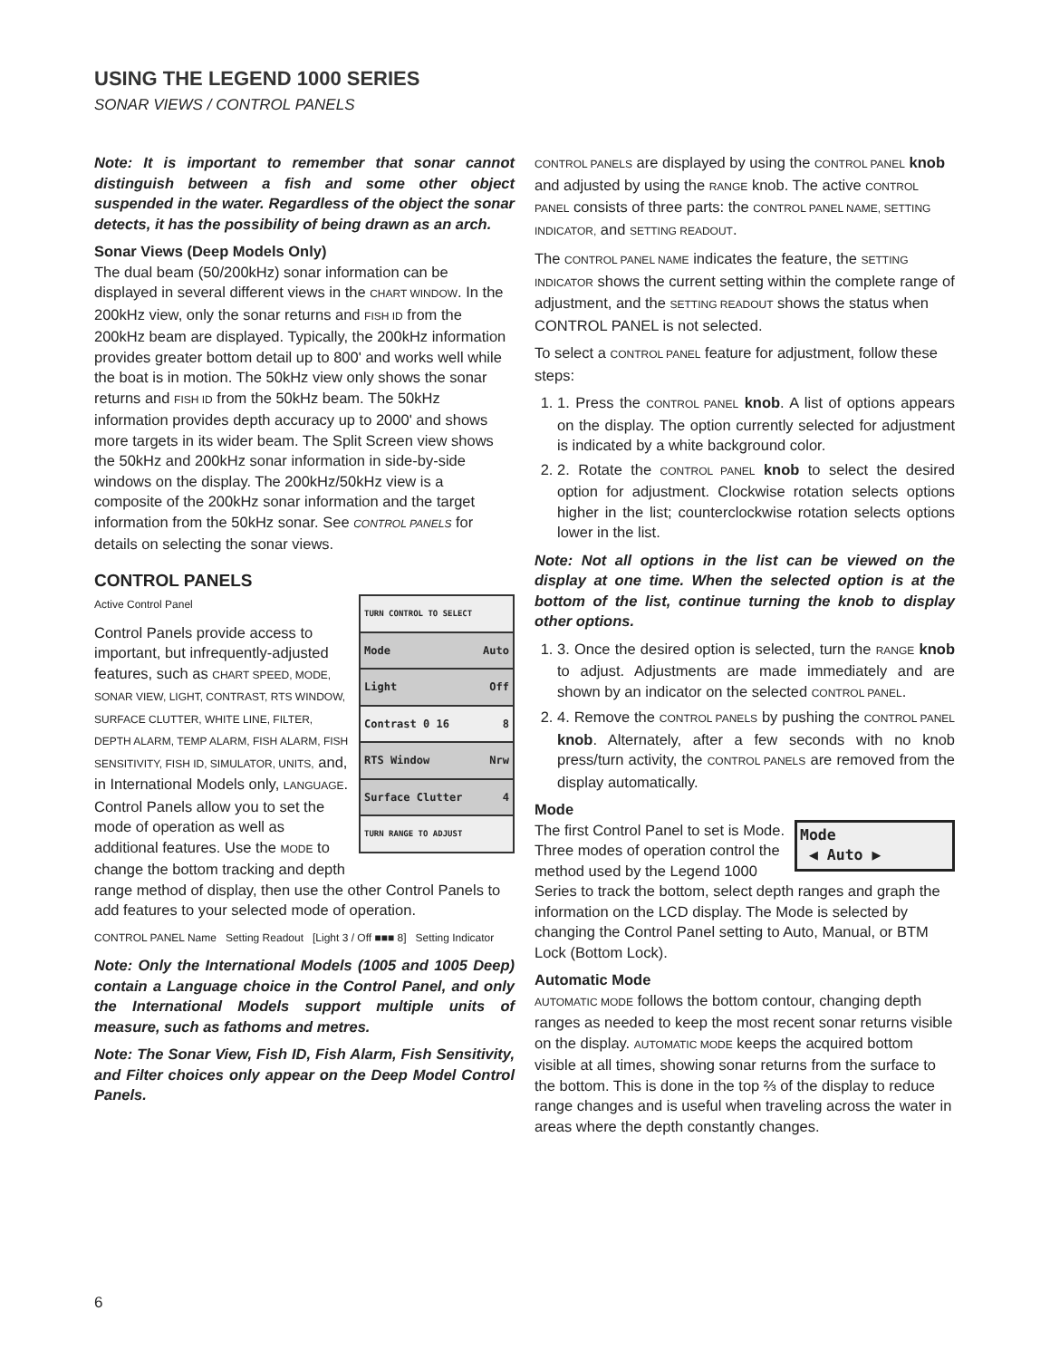USING THE LEGEND 1000 SERIES
SONAR VIEWS / CONTROL PANELS
Note: It is important to remember that sonar cannot distinguish between a fish and some other object suspended in the water. Regardless of the object the sonar detects, it has the possibility of being drawn as an arch.
Sonar Views (Deep Models Only)
The dual beam (50/200kHz) sonar information can be displayed in several different views in the CHART WINDOW. In the 200kHz view, only the sonar returns and FISH ID from the 200kHz beam are displayed. Typically, the 200kHz information provides greater bottom detail up to 800' and works well while the boat is in motion. The 50kHz view only shows the sonar returns and FISH ID from the 50kHz beam. The 50kHz information provides depth accuracy up to 2000' and shows more targets in its wider beam. The Split Screen view shows the 50kHz and 200kHz sonar information in side-by-side windows on the display. The 200kHz/50kHz view is a composite of the 200kHz sonar information and the target information from the 50kHz sonar. See CONTROL PANELS for details on selecting the sonar views.
CONTROL PANELS
TURN CONTROL TO SELECT
Mode Auto
Light Off
Contrast 0 16 8
RTS Window Nrw
Surface Clutter 4
TURN RANGE TO ADJUST
Active Control Panel
Control Panels provide access to important, but infrequently-adjusted features, such as CHART SPEED, MODE, SONAR VIEW, LIGHT, CONTRAST, RTS WINDOW, SURFACE CLUTTER, WHITE LINE, FILTER, DEPTH ALARM, TEMP ALARM, FISH ALARM, FISH SENSITIVITY, FISH ID, SIMULATOR, UNITS, and, in International Models only, LANGUAGE. Control Panels allow you to set the mode of operation as well as additional features. Use the MODE to change the bottom tracking and depth range method of display, then use the other Control Panels to add features to your selected mode of operation.
CONTROL PANEL Name Setting Readout [Light 3 / Off ■■■ 8] Setting Indicator
Note: Only the International Models (1005 and 1005 Deep) contain a Language choice in the Control Panel, and only the International Models support multiple units of measure, such as fathoms and metres.
Note: The Sonar View, Fish ID, Fish Alarm, Fish Sensitivity, and Filter choices only appear on the Deep Model Control Panels.
CONTROL PANELS are displayed by using the CONTROL PANEL knob and adjusted by using the RANGE knob. The active CONTROL PANEL consists of three parts: the CONTROL PANEL NAME, SETTING INDICATOR, and SETTING READOUT.
The CONTROL PANEL NAME indicates the feature, the SETTING INDICATOR shows the current setting within the complete range of adjustment, and the SETTING READOUT shows the status when CONTROL PANEL is not selected.
To select a CONTROL PANEL feature for adjustment, follow these steps:
1. 1. Press the CONTROL PANEL knob. A list of options appears on the display. The option currently selected for adjustment is indicated by a white background color.
2. 2. Rotate the CONTROL PANEL knob to select the desired option for adjustment. Clockwise rotation selects options higher in the list; counterclockwise rotation selects options lower in the list.
Note: Not all options in the list can be viewed on the display at one time. When the selected option is at the bottom of the list, continue turning the knob to display other options.
1. 3. Once the desired option is selected, turn the RANGE knob to adjust. Adjustments are made immediately and are shown by an indicator on the selected CONTROL PANEL.
2. 4. Remove the CONTROL PANELS by pushing the CONTROL PANEL knob. Alternately, after a few seconds with no knob press/turn activity, the CONTROL PANELS are removed from the display automatically.
Mode
Mode
◀ Auto ▶
The first Control Panel to set is Mode. Three modes of operation control the method used by the Legend 1000 Series to track the bottom, select depth ranges and graph the information on the LCD display. The Mode is selected by changing the Control Panel setting to Auto, Manual, or BTM Lock (Bottom Lock).
Automatic Mode
AUTOMATIC MODE follows the bottom contour, changing depth ranges as needed to keep the most recent sonar returns visible on the display. AUTOMATIC MODE keeps the acquired bottom visible at all times, showing sonar returns from the surface to the bottom. This is done in the top ⅔ of the display to reduce range changes and is useful when traveling across the water in areas where the depth constantly changes.
6